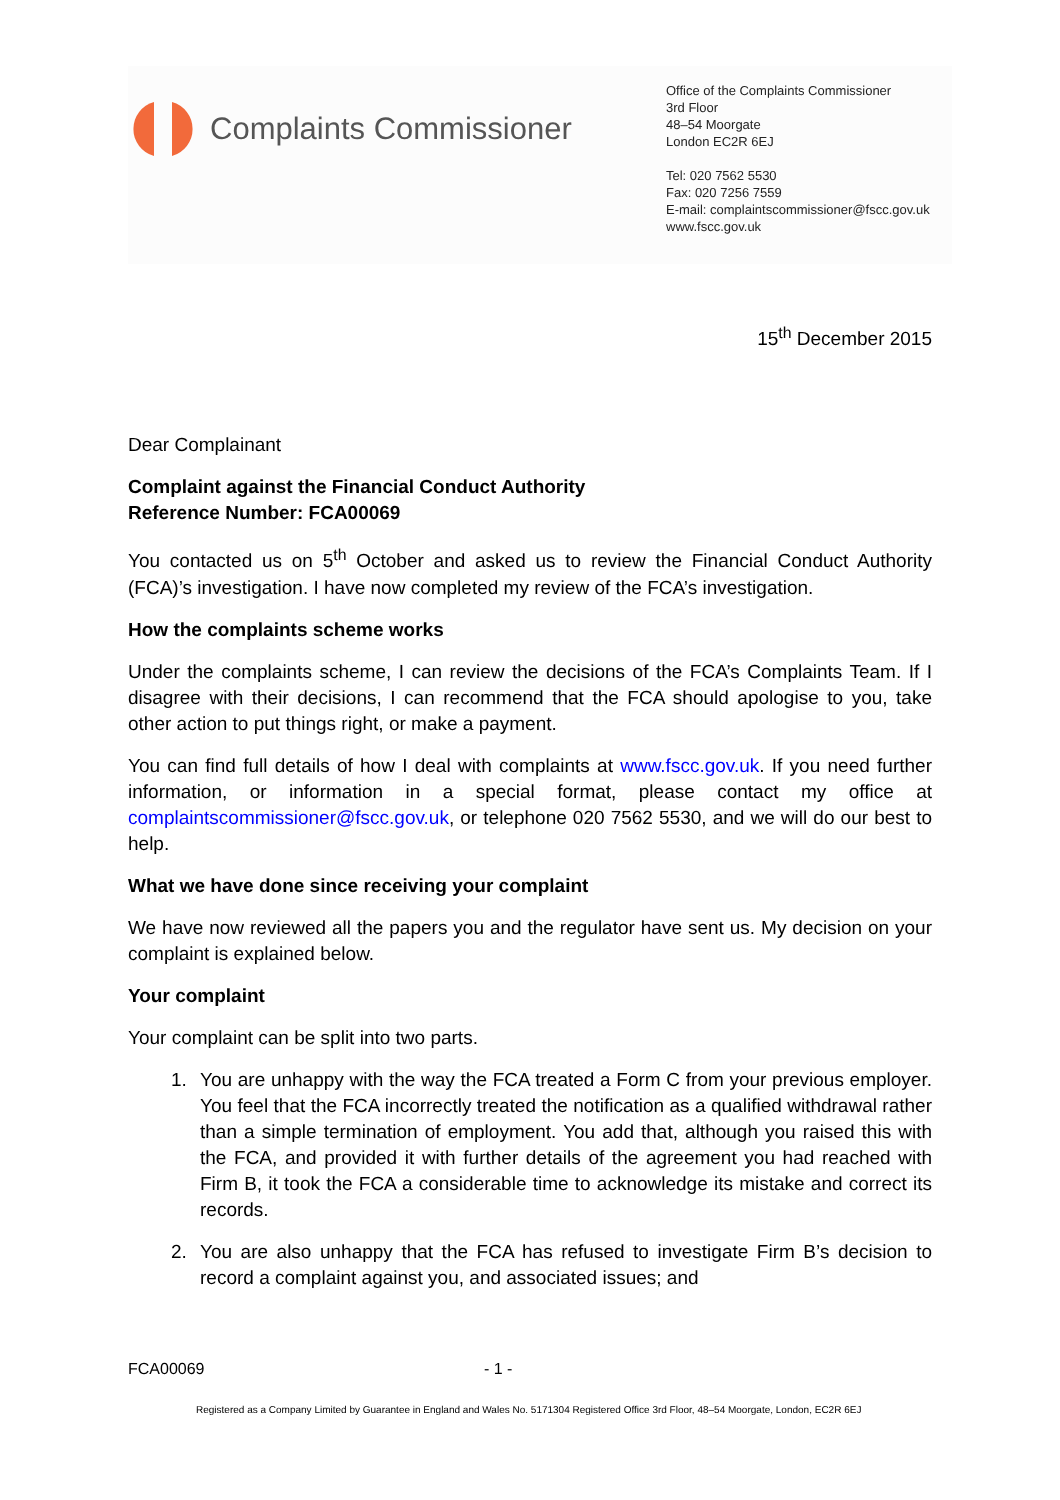Complaints Commissioner
Office of the Complaints Commissioner
3rd Floor
48–54 Moorgate
London EC2R 6EJ
Tel: 020 7562 5530
Fax: 020 7256 7559
E-mail: complaintscommissioner@fscc.gov.uk
www.fscc.gov.uk
15<sup>th</sup> December 2015
Dear Complainant
Complaint against the Financial Conduct Authority
Reference Number: FCA00069
You contacted us on 5<sup>th</sup> October and asked us to review the Financial Conduct Authority (FCA)’s investigation. I have now completed my review of the FCA’s investigation.
How the complaints scheme works
Under the complaints scheme, I can review the decisions of the FCA’s Complaints Team. If I disagree with their decisions, I can recommend that the FCA should apologise to you, take other action to put things right, or make a payment.
You can find full details of how I deal with complaints at www.fscc.gov.uk. If you need further information, or information in a special format, please contact my office at complaintscommissioner@fscc.gov.uk, or telephone 020 7562 5530, and we will do our best to help.
What we have done since receiving your complaint
We have now reviewed all the papers you and the regulator have sent us. My decision on your complaint is explained below.
Your complaint
Your complaint can be split into two parts.
1. You are unhappy with the way the FCA treated a Form C from your previous employer. You feel that the FCA incorrectly treated the notification as a qualified withdrawal rather than a simple termination of employment. You add that, although you raised this with the FCA, and provided it with further details of the agreement you had reached with Firm B, it took the FCA a considerable time to acknowledge its mistake and correct its records.
2. You are also unhappy that the FCA has refused to investigate Firm B’s decision to record a complaint against you, and associated issues; and
FCA00069 - 1 -
Registered as a Company Limited by Guarantee in England and Wales No. 5171304 Registered Office 3rd Floor, 48–54 Moorgate, London, EC2R 6EJ